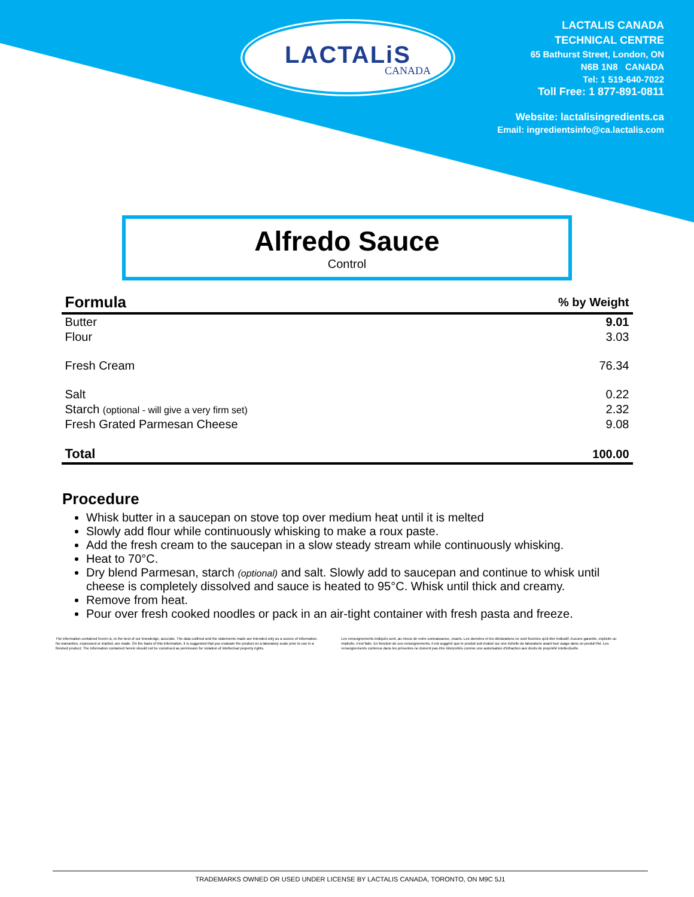LACTALiS
CANADA
LACTALIS CANADA
TECHNICAL CENTRE
65 Bathurst Street, London, ON
N6B 1N8 CANADA
Tel: 1 519-640-7022
Toll Free: 1 877-891-0811
Website: lactalisingredients.ca
Email: ingredientsinfo@ca.lactalis.com
Alfredo Sauce
Control
| Formula | % by Weight |
| --- | --- |
| Butter | 9.01 |
| Flour | 3.03 |
| Fresh Cream | 76.34 |
| Salt | 0.22 |
| Starch (optional - will give a very firm set) | 2.32 |
| Fresh Grated Parmesan Cheese | 9.08 |
| Total | 100.00 |
Procedure
Whisk butter in a saucepan on stove top over medium heat until it is melted
Slowly add flour while continuously whisking to make a roux paste.
Add the fresh cream to the saucepan in a slow steady stream while continuously whisking.
Heat to 70°C.
Dry blend Parmesan, starch (optional) and salt. Slowly add to saucepan and continue to whisk until cheese is completely dissolved and sauce is heated to 95°C. Whisk until thick and creamy.
Remove from heat.
Pour over fresh cooked noodles or pack in an air-tight container with fresh pasta and freeze.
The information contained herein is, to the best of our knowledge, accurate. The data outlined and the statements made are intended only as a source of information. No warranties, expressed or implied, are made. On the basis of this information, it is suggested that you evaluate the product on a laboratory scale prior to use in a finished product. The information contained herein should not be construed as permission for violation of intellectual property rights.
Les renseignements indiqués sont, au mieux de notre connaissance, exacts. Les données et les déclarations ne sont fournies qu'à titre indicatif. Aucune garantie, explicite ou implicite, n'est faite. En fonction de ces renseignements, il est suggéré que le produit soit évalué sur une échelle de laboratoire avant tout usage dans un produit fini. Les renseignements contenus dans les présentes ne doivent pas être interprétés comme une autorisation d'infraction aux droits de propriété intellectuelle.
TRADEMARKS OWNED OR USED UNDER LICENSE BY LACTALIS CANADA, TORONTO, ON M9C 5J1